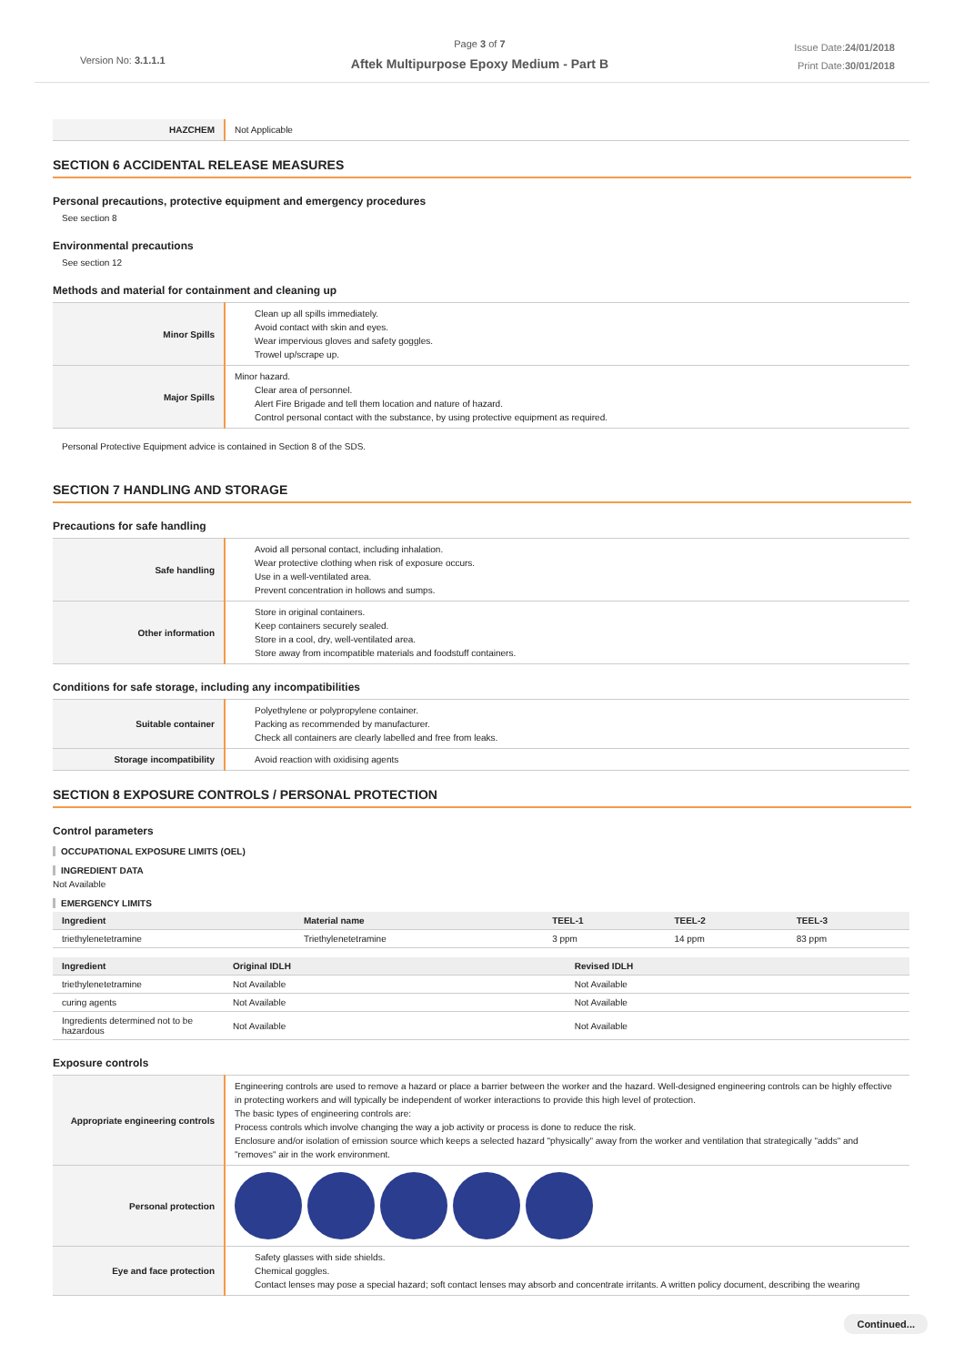Version No: 3.1.1.1
Page 3 of 7
Aftek Multipurpose Epoxy Medium - Part B
Issue Date:24/01/2018
Print Date:30/01/2018
| HAZCHEM | Not Applicable |
SECTION 6 ACCIDENTAL RELEASE MEASURES
Personal precautions, protective equipment and emergency procedures
See section 8
Environmental precautions
See section 12
Methods and material for containment and cleaning up
| Minor Spills | Clean up all spills immediately. Avoid contact with skin and eyes. Wear impervious gloves and safety goggles. Trowel up/scrape up. |
| Major Spills | Minor hazard. Clear area of personnel. Alert Fire Brigade and tell them location and nature of hazard. Control personal contact with the substance, by using protective equipment as required. |
Personal Protective Equipment advice is contained in Section 8 of the SDS.
SECTION 7 HANDLING AND STORAGE
Precautions for safe handling
| Safe handling | Avoid all personal contact, including inhalation. Wear protective clothing when risk of exposure occurs. Use in a well-ventilated area. Prevent concentration in hollows and sumps. |
| Other information | Store in original containers. Keep containers securely sealed. Store in a cool, dry, well-ventilated area. Store away from incompatible materials and foodstuff containers. |
Conditions for safe storage, including any incompatibilities
| Suitable container | Polyethylene or polypropylene container. Packing as recommended by manufacturer. Check all containers are clearly labelled and free from leaks. |
| Storage incompatibility | Avoid reaction with oxidising agents |
SECTION 8 EXPOSURE CONTROLS / PERSONAL PROTECTION
Control parameters
OCCUPATIONAL EXPOSURE LIMITS (OEL)
INGREDIENT DATA
Not Available
EMERGENCY LIMITS
| Ingredient | Material name | TEEL-1 | TEEL-2 | TEEL-3 |
| --- | --- | --- | --- | --- |
| triethylenetetramine | Triethylenetetramine | 3 ppm | 14 ppm | 83 ppm |
| Ingredient | Original IDLH | Revised IDLH |
| --- | --- | --- |
| triethylenetetramine | Not Available | Not Available |
| curing agents | Not Available | Not Available |
| Ingredients determined not to be hazardous | Not Available | Not Available |
Exposure controls
| Appropriate engineering controls | Engineering controls are used to remove a hazard or place a barrier between the worker and the hazard. Well-designed engineering controls can be highly effective in protecting workers and will typically be independent of worker interactions to provide this high level of protection. The basic types of engineering controls are: Process controls which involve changing the way a job activity or process is done to reduce the risk. Enclosure and/or isolation of emission source which keeps a selected hazard "physically" away from the worker and ventilation that strategically "adds" and "removes" air in the work environment. |
| Personal protection | |
| Eye and face protection | Safety glasses with side shields. Chemical goggles. Contact lenses may pose a special hazard; soft contact lenses may absorb and concentrate irritants. A written policy document, describing the wearing |
Continued...